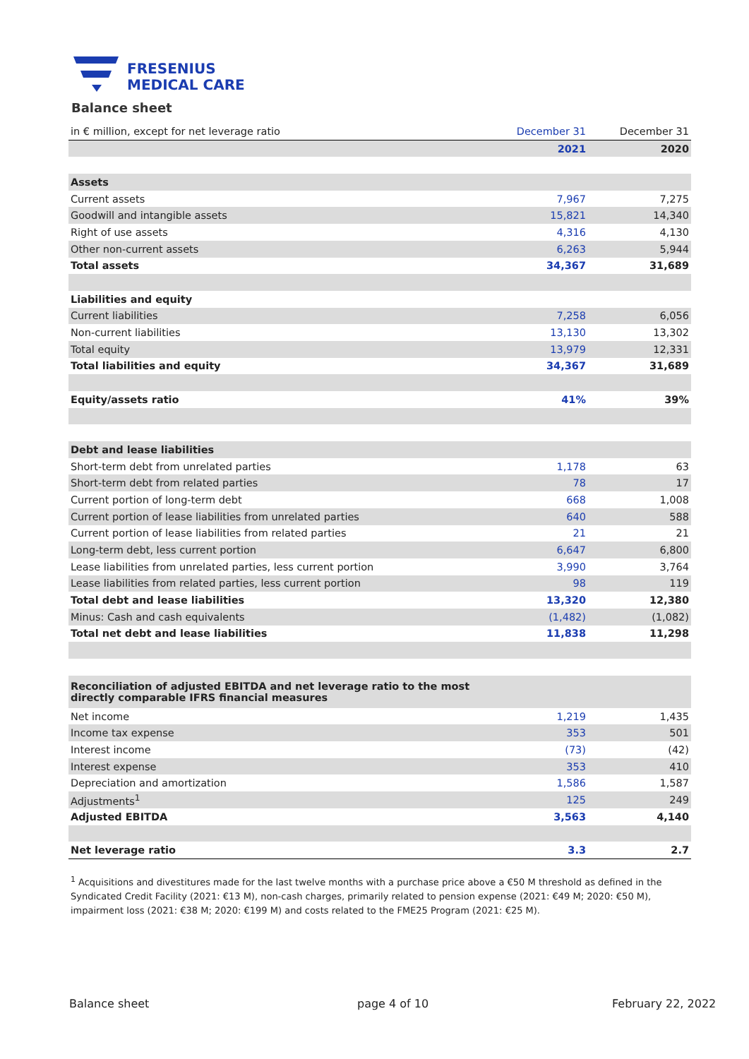FRESENIUS
MEDICAL CARE
Balance sheet
| in € million, except for net leverage ratio | December 31 | December 31 |
| --- | --- | --- |
| | 2021 | 2020 |
| Assets | | |
| Current assets | 7,967 | 7,275 |
| Goodwill and intangible assets | 15,821 | 14,340 |
| Right of use assets | 4,316 | 4,130 |
| Other non-current assets | 6,263 | 5,944 |
| Total assets | 34,367 | 31,689 |
| Liabilities and equity | | |
| Current liabilities | 7,258 | 6,056 |
| Non-current liabilities | 13,130 | 13,302 |
| Total equity | 13,979 | 12,331 |
| Total liabilities and equity | 34,367 | 31,689 |
| Equity/assets ratio | 41% | 39% |
| Debt and lease liabilities | | |
| Short-term debt from unrelated parties | 1,178 | 63 |
| Short-term debt from related parties | 78 | 17 |
| Current portion of long-term debt | 668 | 1,008 |
| Current portion of lease liabilities from unrelated parties | 640 | 588 |
| Current portion of lease liabilities from related parties | 21 | 21 |
| Long-term debt, less current portion | 6,647 | 6,800 |
| Lease liabilities from unrelated parties, less current portion | 3,990 | 3,764 |
| Lease liabilities from related parties, less current portion | 98 | 119 |
| Total debt and lease liabilities | 13,320 | 12,380 |
| Minus: Cash and cash equivalents | (1,482) | (1,082) |
| Total net debt and lease liabilities | 11,838 | 11,298 |
| Reconciliation of adjusted EBITDA and net leverage ratio to the most directly comparable IFRS financial measures | | |
| Net income | 1,219 | 1,435 |
| Income tax expense | 353 | 501 |
| Interest income | (73) | (42) |
| Interest expense | 353 | 410 |
| Depreciation and amortization | 1,586 | 1,587 |
| Adjustments<sup>1</sup> | 125 | 249 |
| Adjusted EBITDA | 3,563 | 4,140 |
| Net leverage ratio | 3.3 | 2.7 |
<sup>1</sup> Acquisitions and divestitures made for the last twelve months with a purchase price above a €50 M threshold as defined in the Syndicated Credit Facility (2021: €13 M), non-cash charges, primarily related to pension expense (2021: €49 M; 2020: €50 M), impairment loss (2021: €38 M; 2020: €199 M) and costs related to the FME25 Program (2021: €25 M).
Balance sheet page 4 of 10 February 22, 2022